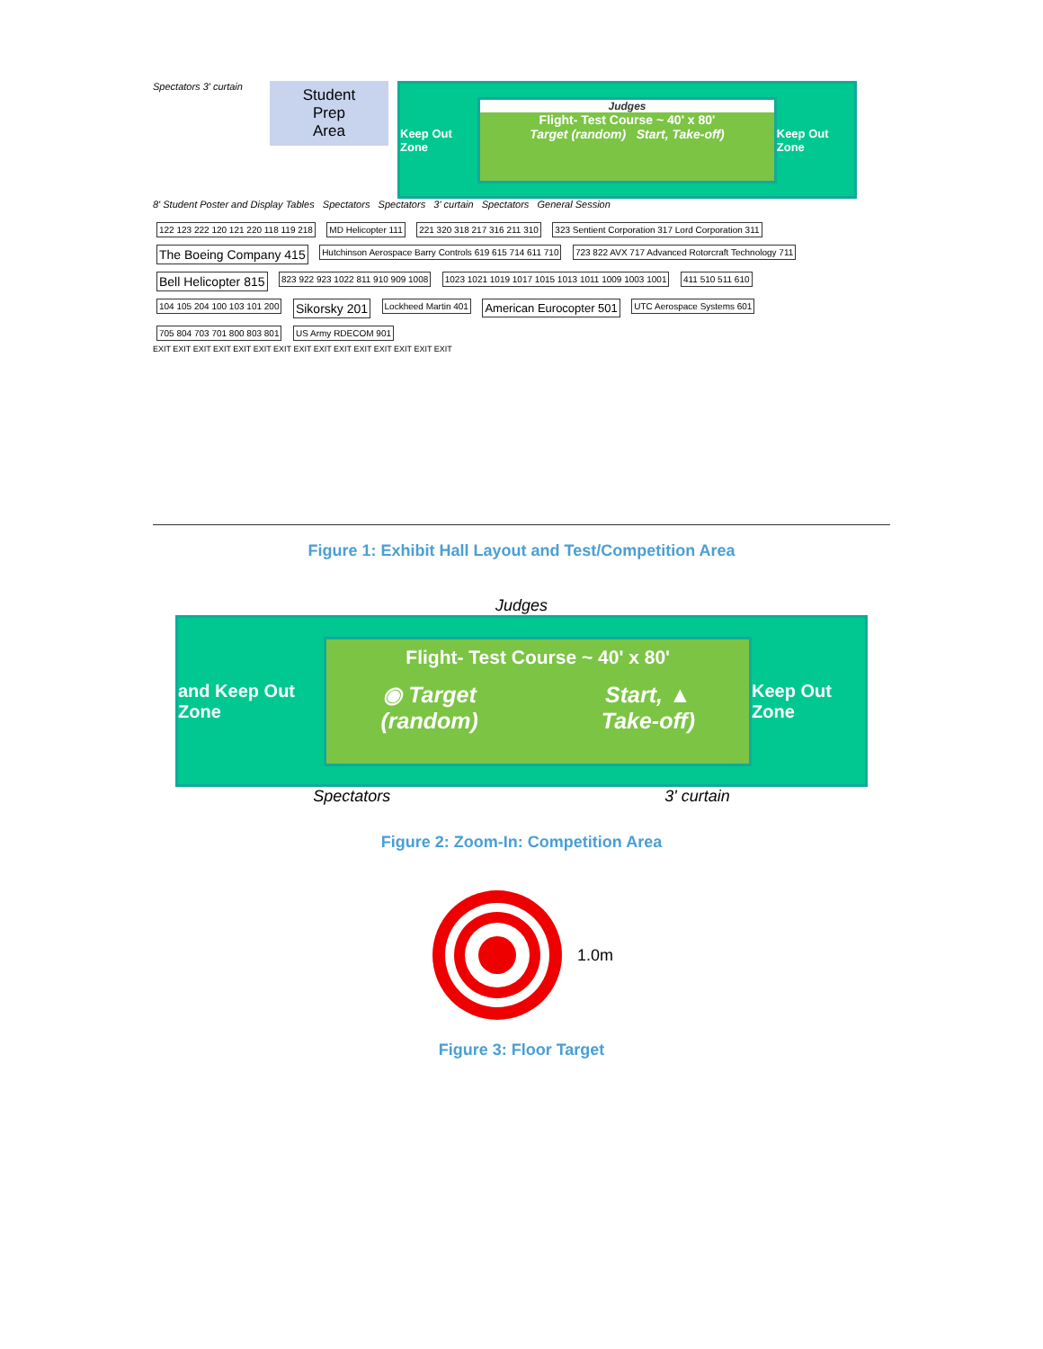Spectators 3' curtain
Student
Prep
Area
Keep Out Zone
Judges
Flight- Test Course ~ 40' x 80'
Target (random) Start, Take-off)
Keep Out Zone
8' Student Poster and Display Tables Spectators Spectators 3' curtain Spectators General Session
122 123 222 120 121 220 118 119 218 MD Helicopter 111 221 320 318 217 316 211 310 323 Sentient Corporation 317 Lord Corporation 311 The Boeing Company 415 Hutchinson Aerospace Barry Controls 619 615 714 611 710 723 822 AVX 717 Advanced Rotorcraft Technology 711 Bell Helicopter 815 823 922 923 1022 811 910 909 1008 1023 1021 1019 1017 1015 1013 1011 1009 1003 1001 411 510 511 610 104 105 204 100 103 101 200 Sikorsky 201 Lockheed Martin 401 American Eurocopter 501 UTC Aerospace Systems 601 705 804 703 701 800 803 801 US Army RDECOM 901
EXIT EXIT EXIT EXIT EXIT EXIT EXIT EXIT EXIT EXIT EXIT EXIT EXIT EXIT EXIT
Figure 1: Exhibit Hall Layout and Test/Competition Area
Judges
and Keep Out Zone
Flight- Test Course ~ 40' x 80'
◉ Target
(random) Start, ▲
Take-off)
Keep Out Zone
Spectators 3' curtain
Figure 2: Zoom-In: Competition Area
1.0m
Figure 3: Floor Target